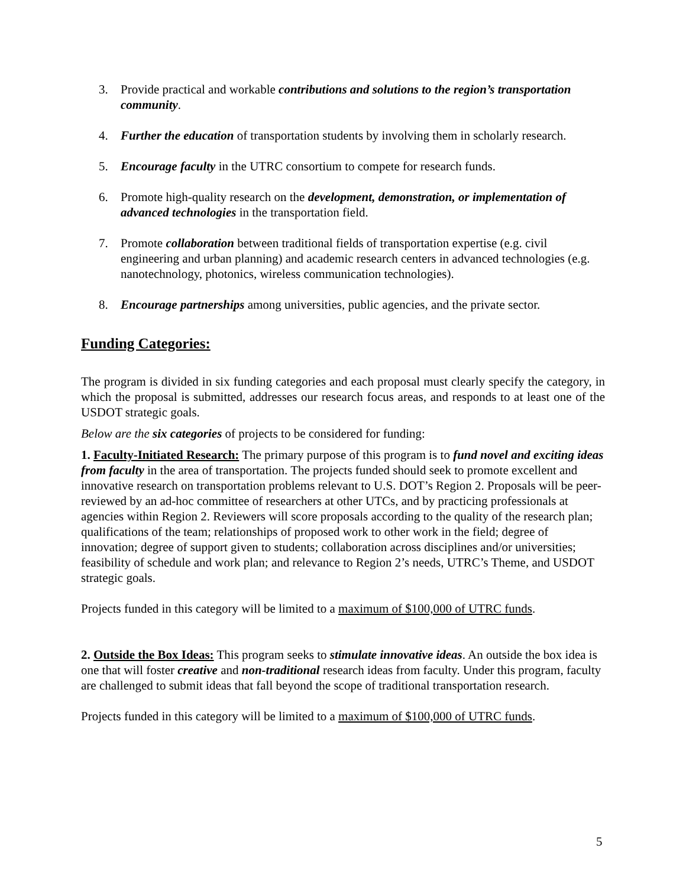3. Provide practical and workable contributions and solutions to the region’s transportation community.
4. Further the education of transportation students by involving them in scholarly research.
5. Encourage faculty in the UTRC consortium to compete for research funds.
6. Promote high-quality research on the development, demonstration, or implementation of advanced technologies in the transportation field.
7. Promote collaboration between traditional fields of transportation expertise (e.g. civil engineering and urban planning) and academic research centers in advanced technologies (e.g. nanotechnology, photonics, wireless communication technologies).
8. Encourage partnerships among universities, public agencies, and the private sector.
Funding Categories:
The program is divided in six funding categories and each proposal must clearly specify the category, in which the proposal is submitted, addresses our research focus areas, and responds to at least one of the USDOT strategic goals.
Below are the six categories of projects to be considered for funding:
1. Faculty-Initiated Research: The primary purpose of this program is to fund novel and exciting ideas from faculty in the area of transportation. The projects funded should seek to promote excellent and innovative research on transportation problems relevant to U.S. DOT’s Region 2. Proposals will be peer- reviewed by an ad-hoc committee of researchers at other UTCs, and by practicing professionals at agencies within Region 2. Reviewers will score proposals according to the quality of the research plan; qualifications of the team; relationships of proposed work to other work in the field; degree of innovation; degree of support given to students; collaboration across disciplines and/or universities; feasibility of schedule and work plan; and relevance to Region 2’s needs, UTRC’s Theme, and USDOT strategic goals.
Projects funded in this category will be limited to a maximum of $100,000 of UTRC funds.
2. Outside the Box Ideas: This program seeks to stimulate innovative ideas. An outside the box idea is one that will foster creative and non-traditional research ideas from faculty. Under this program, faculty are challenged to submit ideas that fall beyond the scope of traditional transportation research.
Projects funded in this category will be limited to a maximum of $100,000 of UTRC funds.
5